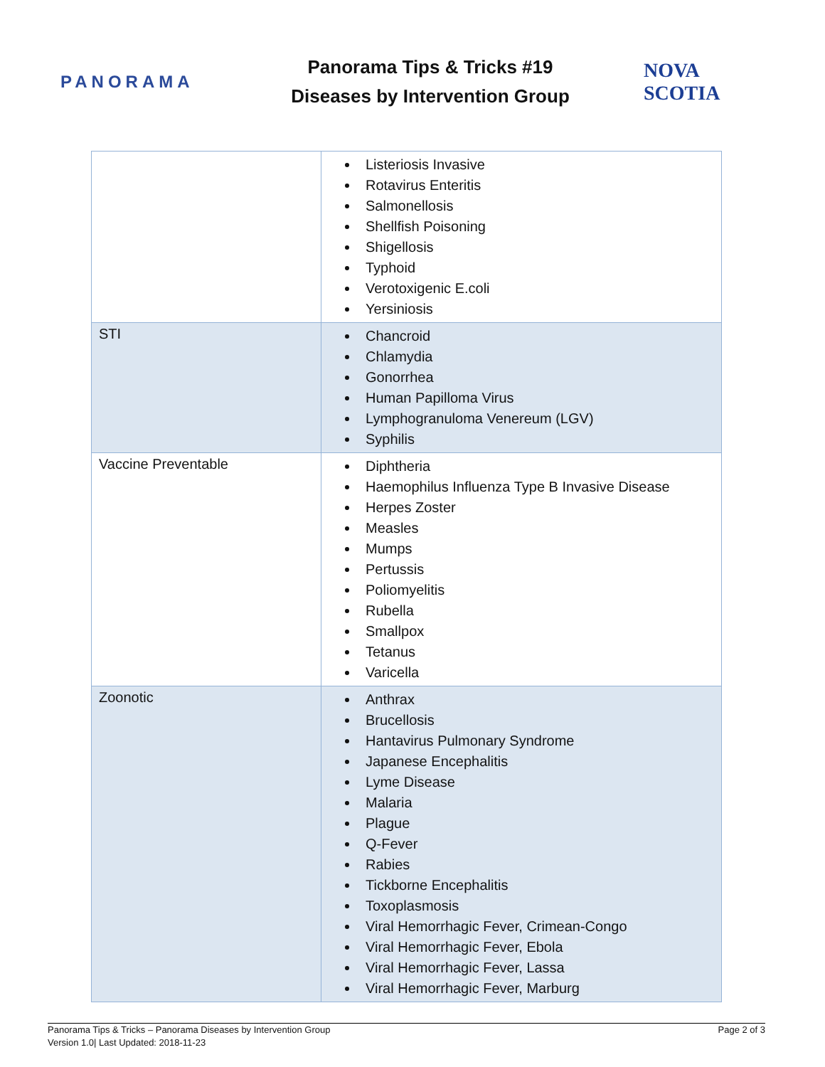PANORAMA
Panorama Tips & Tricks #19
Diseases by Intervention Group
NOVA SCOTIA
| | Listeriosis Invasive Rotavirus Enteritis Salmonellosis Shellfish Poisoning Shigellosis Typhoid Verotoxigenic E.coli Yersiniosis |
| STI | Chancroid Chlamydia Gonorrhea Human Papilloma Virus Lymphogranuloma Venereum (LGV) Syphilis |
| Vaccine Preventable | Diphtheria Haemophilus Influenza Type B Invasive Disease Herpes Zoster Measles Mumps Pertussis Poliomyelitis Rubella Smallpox Tetanus Varicella |
| Zoonotic | Anthrax Brucellosis Hantavirus Pulmonary Syndrome Japanese Encephalitis Lyme Disease Malaria Plague Q-Fever Rabies Tickborne Encephalitis Toxoplasmosis Viral Hemorrhagic Fever, Crimean-Congo Viral Hemorrhagic Fever, Ebola Viral Hemorrhagic Fever, Lassa Viral Hemorrhagic Fever, Marburg |
Panorama Tips & Tricks – Panorama Diseases by Intervention Group
Version 1.0| Last Updated: 2018-11-23
Page 2 of 3